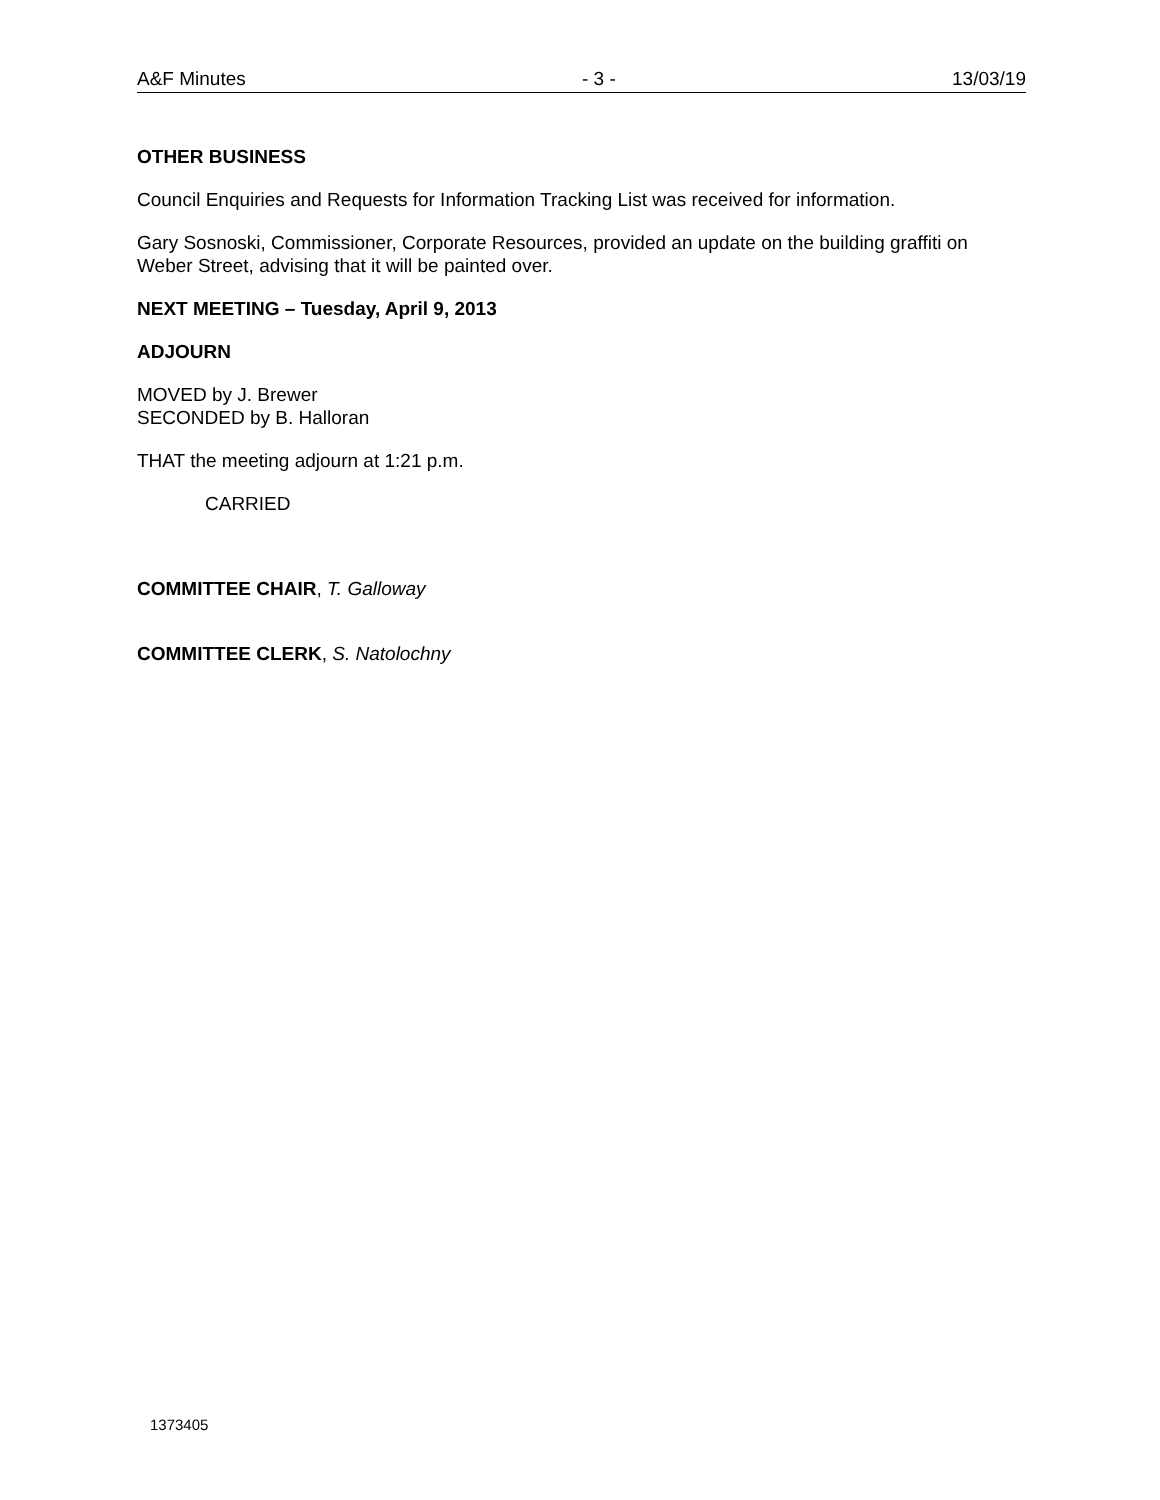A&F Minutes - 3 - 13/03/19
OTHER BUSINESS
Council Enquiries and Requests for Information Tracking List was received for information.
Gary Sosnoski, Commissioner, Corporate Resources, provided an update on the building graffiti on Weber Street, advising that it will be painted over.
NEXT MEETING – Tuesday, April 9, 2013
ADJOURN
MOVED by J. Brewer
SECONDED by B. Halloran
THAT the meeting adjourn at 1:21 p.m.
CARRIED
COMMITTEE CHAIR, T. Galloway
COMMITTEE CLERK, S. Natolochny
1373405